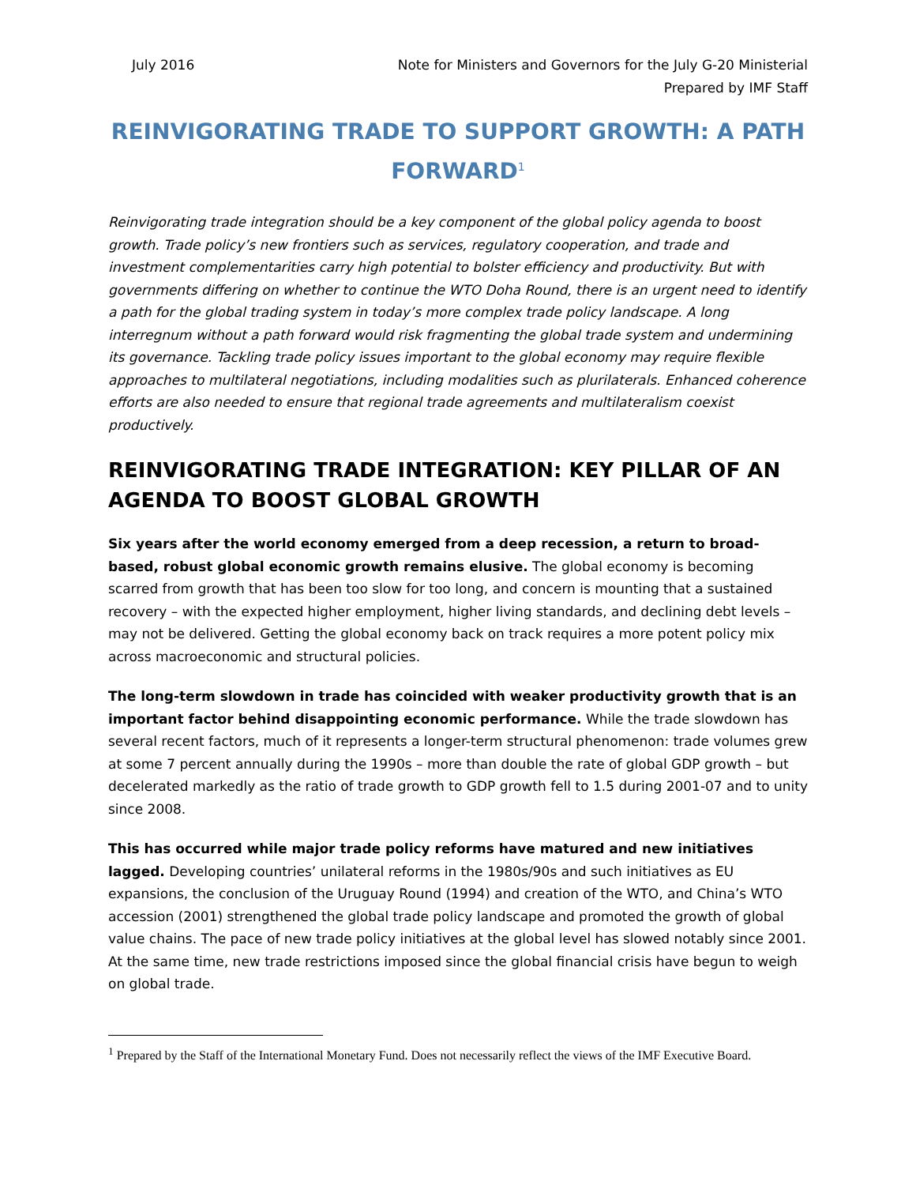July 2016 Note for Ministers and Governors for the July G-20 Ministerial
Prepared by IMF Staff
REINVIGORATING TRADE TO SUPPORT GROWTH: A PATH FORWARD<sup>1</sup>
Reinvigorating trade integration should be a key component of the global policy agenda to boost growth. Trade policy’s new frontiers such as services, regulatory cooperation, and trade and investment complementarities carry high potential to bolster efficiency and productivity. But with governments differing on whether to continue the WTO Doha Round, there is an urgent need to identify a path for the global trading system in today’s more complex trade policy landscape. A long interregnum without a path forward would risk fragmenting the global trade system and undermining its governance. Tackling trade policy issues important to the global economy may require flexible approaches to multilateral negotiations, including modalities such as plurilaterals. Enhanced coherence efforts are also needed to ensure that regional trade agreements and multilateralism coexist productively.
REINVIGORATING TRADE INTEGRATION: KEY PILLAR OF AN AGENDA TO BOOST GLOBAL GROWTH
Six years after the world economy emerged from a deep recession, a return to broad-based, robust global economic growth remains elusive. The global economy is becoming scarred from growth that has been too slow for too long, and concern is mounting that a sustained recovery – with the expected higher employment, higher living standards, and declining debt levels – may not be delivered. Getting the global economy back on track requires a more potent policy mix across macroeconomic and structural policies.
The long-term slowdown in trade has coincided with weaker productivity growth that is an important factor behind disappointing economic performance. While the trade slowdown has several recent factors, much of it represents a longer-term structural phenomenon: trade volumes grew at some 7 percent annually during the 1990s – more than double the rate of global GDP growth – but decelerated markedly as the ratio of trade growth to GDP growth fell to 1.5 during 2001-07 and to unity since 2008.
This has occurred while major trade policy reforms have matured and new initiatives lagged. Developing countries’ unilateral reforms in the 1980s/90s and such initiatives as EU expansions, the conclusion of the Uruguay Round (1994) and creation of the WTO, and China’s WTO accession (2001) strengthened the global trade policy landscape and promoted the growth of global value chains. The pace of new trade policy initiatives at the global level has slowed notably since 2001. At the same time, new trade restrictions imposed since the global financial crisis have begun to weigh on global trade.
<sup>1</sup> Prepared by the Staff of the International Monetary Fund. Does not necessarily reflect the views of the IMF Executive Board.